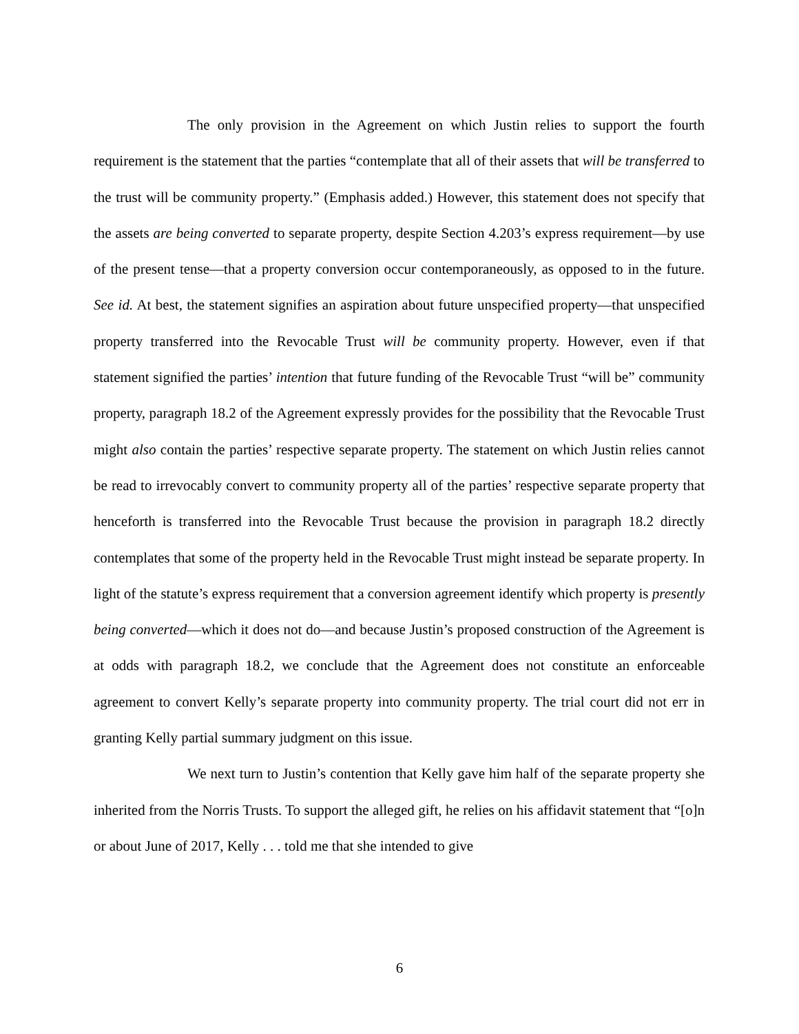The only provision in the Agreement on which Justin relies to support the fourth requirement is the statement that the parties “contemplate that all of their assets that will be transferred to the trust will be community property.” (Emphasis added.) However, this statement does not specify that the assets are being converted to separate property, despite Section 4.203’s express requirement—by use of the present tense—that a property conversion occur contemporaneously, as opposed to in the future. See id. At best, the statement signifies an aspiration about future unspecified property—that unspecified property transferred into the Revocable Trust will be community property. However, even if that statement signified the parties’ intention that future funding of the Revocable Trust “will be” community property, paragraph 18.2 of the Agreement expressly provides for the possibility that the Revocable Trust might also contain the parties’ respective separate property. The statement on which Justin relies cannot be read to irrevocably convert to community property all of the parties’ respective separate property that henceforth is transferred into the Revocable Trust because the provision in paragraph 18.2 directly contemplates that some of the property held in the Revocable Trust might instead be separate property. In light of the statute’s express requirement that a conversion agreement identify which property is presently being converted—which it does not do—and because Justin’s proposed construction of the Agreement is at odds with paragraph 18.2, we conclude that the Agreement does not constitute an enforceable agreement to convert Kelly’s separate property into community property. The trial court did not err in granting Kelly partial summary judgment on this issue.
We next turn to Justin’s contention that Kelly gave him half of the separate property she inherited from the Norris Trusts. To support the alleged gift, he relies on his affidavit statement that “[o]n or about June of 2017, Kelly . . . told me that she intended to give
6